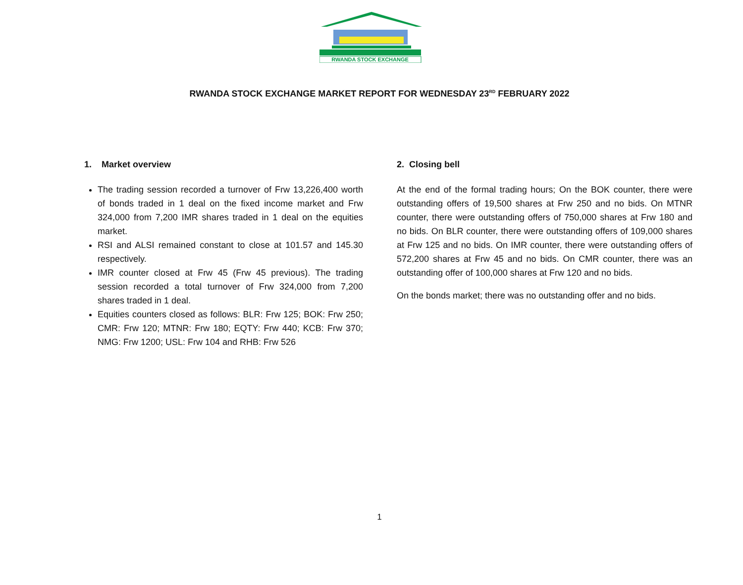RWANDA STOCK EXCHANGE
RWANDA STOCK EXCHANGE MARKET REPORT FOR WEDNESDAY 23<sup>RD</sup> FEBRUARY 2022
1. Market overview
The trading session recorded a turnover of Frw 13,226,400 worth of bonds traded in 1 deal on the fixed income market and Frw 324,000 from 7,200 IMR shares traded in 1 deal on the equities market.
RSI and ALSI remained constant to close at 101.57 and 145.30 respectively.
IMR counter closed at Frw 45 (Frw 45 previous). The trading session recorded a total turnover of Frw 324,000 from 7,200 shares traded in 1 deal.
Equities counters closed as follows: BLR: Frw 125; BOK: Frw 250; CMR: Frw 120; MTNR: Frw 180; EQTY: Frw 440; KCB: Frw 370; NMG: Frw 1200; USL: Frw 104 and RHB: Frw 526
2. Closing bell
At the end of the formal trading hours; On the BOK counter, there were outstanding offers of 19,500 shares at Frw 250 and no bids. On MTNR counter, there were outstanding offers of 750,000 shares at Frw 180 and no bids. On BLR counter, there were outstanding offers of 109,000 shares at Frw 125 and no bids. On IMR counter, there were outstanding offers of 572,200 shares at Frw 45 and no bids. On CMR counter, there was an outstanding offer of 100,000 shares at Frw 120 and no bids.
On the bonds market; there was no outstanding offer and no bids.
1